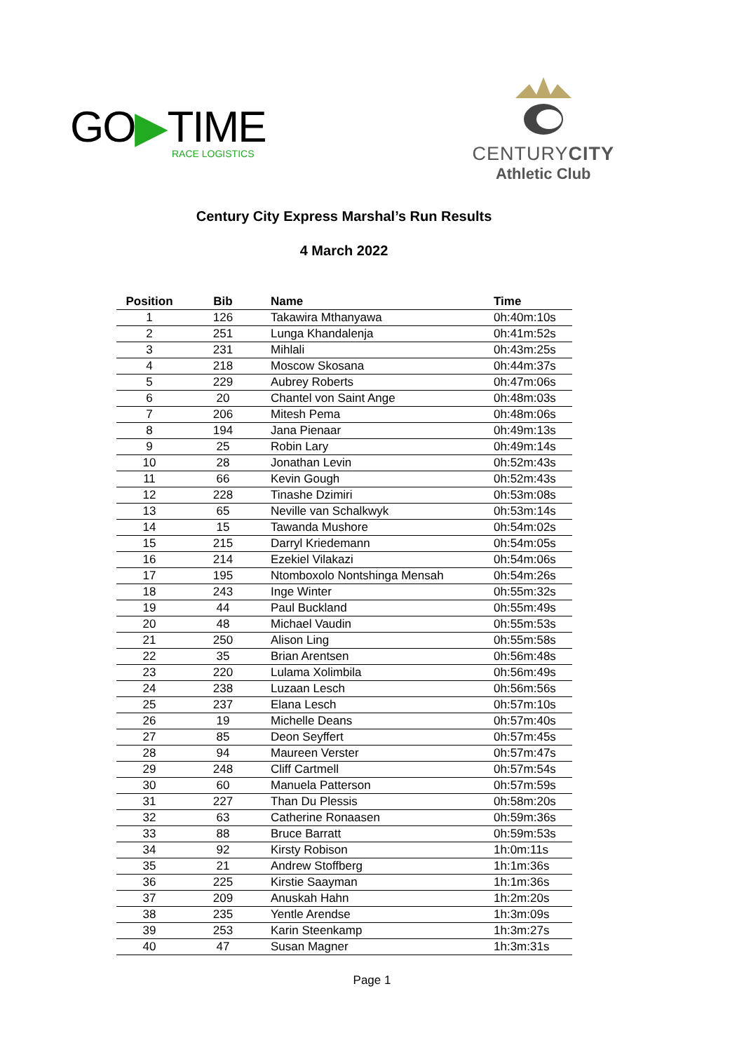GO▶TIME
RACE LOGISTICS
CENTURYCITY
Athletic Club
Century City Express Marshal’s Run Results
4 March 2022
| Position | Bib | Name | Time |
| --- | --- | --- | --- |
| 1 | 126 | Takawira Mthanyawa | 0h:40m:10s |
| 2 | 251 | Lunga Khandalenja | 0h:41m:52s |
| 3 | 231 | Mihlali | 0h:43m:25s |
| 4 | 218 | Moscow Skosana | 0h:44m:37s |
| 5 | 229 | Aubrey Roberts | 0h:47m:06s |
| 6 | 20 | Chantel von Saint Ange | 0h:48m:03s |
| 7 | 206 | Mitesh Pema | 0h:48m:06s |
| 8 | 194 | Jana Pienaar | 0h:49m:13s |
| 9 | 25 | Robin Lary | 0h:49m:14s |
| 10 | 28 | Jonathan Levin | 0h:52m:43s |
| 11 | 66 | Kevin Gough | 0h:52m:43s |
| 12 | 228 | Tinashe Dzimiri | 0h:53m:08s |
| 13 | 65 | Neville van Schalkwyk | 0h:53m:14s |
| 14 | 15 | Tawanda Mushore | 0h:54m:02s |
| 15 | 215 | Darryl Kriedemann | 0h:54m:05s |
| 16 | 214 | Ezekiel Vilakazi | 0h:54m:06s |
| 17 | 195 | Ntomboxolo Nontshinga Mensah | 0h:54m:26s |
| 18 | 243 | Inge Winter | 0h:55m:32s |
| 19 | 44 | Paul Buckland | 0h:55m:49s |
| 20 | 48 | Michael Vaudin | 0h:55m:53s |
| 21 | 250 | Alison Ling | 0h:55m:58s |
| 22 | 35 | Brian Arentsen | 0h:56m:48s |
| 23 | 220 | Lulama Xolimbila | 0h:56m:49s |
| 24 | 238 | Luzaan Lesch | 0h:56m:56s |
| 25 | 237 | Elana Lesch | 0h:57m:10s |
| 26 | 19 | Michelle Deans | 0h:57m:40s |
| 27 | 85 | Deon Seyffert | 0h:57m:45s |
| 28 | 94 | Maureen Verster | 0h:57m:47s |
| 29 | 248 | Cliff Cartmell | 0h:57m:54s |
| 30 | 60 | Manuela Patterson | 0h:57m:59s |
| 31 | 227 | Than Du Plessis | 0h:58m:20s |
| 32 | 63 | Catherine Ronaasen | 0h:59m:36s |
| 33 | 88 | Bruce Barratt | 0h:59m:53s |
| 34 | 92 | Kirsty Robison | 1h:0m:11s |
| 35 | 21 | Andrew Stoffberg | 1h:1m:36s |
| 36 | 225 | Kirstie Saayman | 1h:1m:36s |
| 37 | 209 | Anuskah Hahn | 1h:2m:20s |
| 38 | 235 | Yentle Arendse | 1h:3m:09s |
| 39 | 253 | Karin Steenkamp | 1h:3m:27s |
| 40 | 47 | Susan Magner | 1h:3m:31s |
Page 1